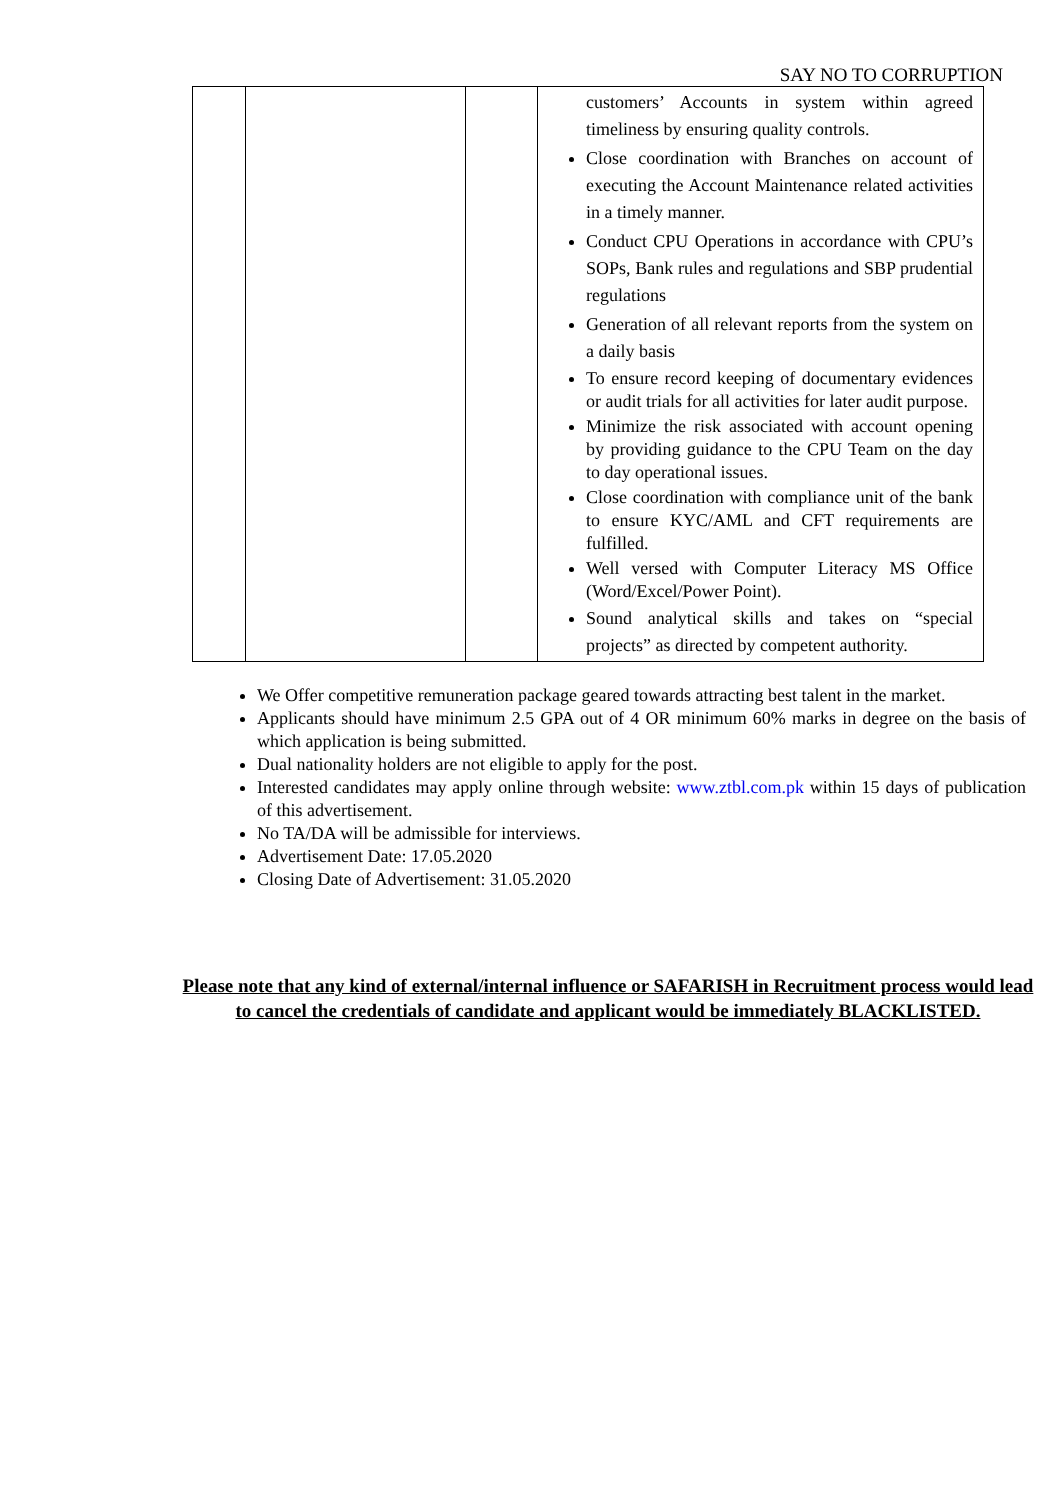SAY NO TO CORRUPTION
| | | | customers’ Accounts in system within agreed timeliness by ensuring quality controls. Close coordination with Branches on account of executing the Account Maintenance related activities in a timely manner. Conduct CPU Operations in accordance with CPU’s SOPs, Bank rules and regulations and SBP prudential regulations Generation of all relevant reports from the system on a daily basis To ensure record keeping of documentary evidences or audit trials for all activities for later audit purpose. Minimize the risk associated with account opening by providing guidance to the CPU Team on the day to day operational issues. Close coordination with compliance unit of the bank to ensure KYC/AML and CFT requirements are fulfilled. Well versed with Computer Literacy MS Office (Word/Excel/Power Point). Sound analytical skills and takes on “special projects” as directed by competent authority. |
We Offer competitive remuneration package geared towards attracting best talent in the market.
Applicants should have minimum 2.5 GPA out of 4 OR minimum 60% marks in degree on the basis of which application is being submitted.
Dual nationality holders are not eligible to apply for the post.
Interested candidates may apply online through website: www.ztbl.com.pk within 15 days of publication of this advertisement.
No TA/DA will be admissible for interviews.
Advertisement Date: 17.05.2020
Closing Date of Advertisement: 31.05.2020
Please note that any kind of external/internal influence or SAFARISH in Recruitment process would lead to cancel the credentials of candidate and applicant would be immediately BLACKLISTED.